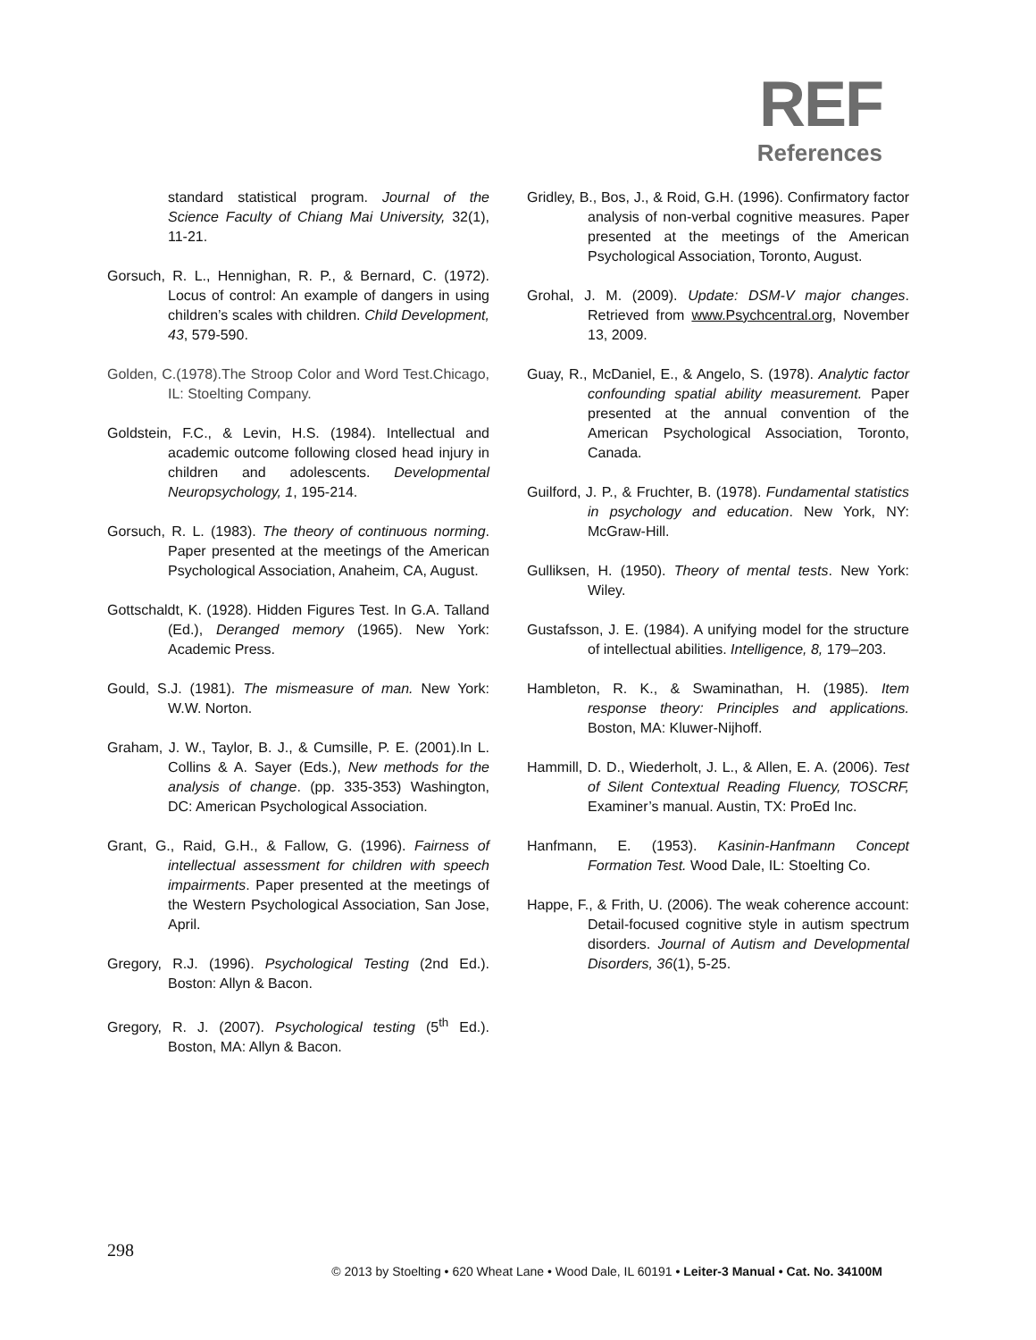REF
References
standard statistical program. Journal of the Science Faculty of Chiang Mai University, 32(1), 11-21.
Gorsuch, R. L., Hennighan, R. P., & Bernard, C. (1972). Locus of control: An example of dangers in using children’s scales with children. Child Development, 43, 579-590.
Golden, C.(1978).The Stroop Color and Word Test.Chicago, IL: Stoelting Company.
Goldstein, F.C., & Levin, H.S. (1984). Intellectual and academic outcome following closed head injury in children and adolescents. Developmental Neuropsychology, 1, 195-214.
Gorsuch, R. L. (1983). The theory of continuous norming. Paper presented at the meetings of the American Psychological Association, Anaheim, CA, August.
Gottschaldt, K. (1928). Hidden Figures Test. In G.A. Talland (Ed.), Deranged memory (1965). New York: Academic Press.
Gould, S.J. (1981). The mismeasure of man. New York: W.W. Norton.
Graham, J. W., Taylor, B. J., & Cumsille, P. E. (2001).In L. Collins & A. Sayer (Eds.), New methods for the analysis of change. (pp. 335-353) Washington, DC: American Psychological Association.
Grant, G., Raid, G.H., & Fallow, G. (1996). Fairness of intellectual assessment for children with speech impairments. Paper presented at the meetings of the Western Psychological Association, San Jose, April.
Gregory, R.J. (1996). Psychological Testing (2nd Ed.). Boston: Allyn & Bacon.
Gregory, R. J. (2007). Psychological testing (5<sup>th</sup> Ed.). Boston, MA: Allyn & Bacon.
Gridley, B., Bos, J., & Roid, G.H. (1996). Confirmatory factor analysis of non-verbal cognitive measures. Paper presented at the meetings of the American Psychological Association, Toronto, August.
Grohal, J. M. (2009). Update: DSM-V major changes. Retrieved from www.Psychcentral.org, November 13, 2009.
Guay, R., McDaniel, E., & Angelo, S. (1978). Analytic factor confounding spatial ability measurement. Paper presented at the annual convention of the American Psychological Association, Toronto, Canada.
Guilford, J. P., & Fruchter, B. (1978). Fundamental statistics in psychology and education. New York, NY: McGraw-Hill.
Gulliksen, H. (1950). Theory of mental tests. New York: Wiley.
Gustafsson, J. E. (1984). A unifying model for the structure of intellectual abilities. Intelligence, 8, 179–203.
Hambleton, R. K., & Swaminathan, H. (1985). Item response theory: Principles and applications. Boston, MA: Kluwer-Nijhoff.
Hammill, D. D., Wiederholt, J. L., & Allen, E. A. (2006). Test of Silent Contextual Reading Fluency, TOSCRF, Examiner’s manual. Austin, TX: ProEd Inc.
Hanfmann, E. (1953). Kasinin-Hanfmann Concept Formation Test. Wood Dale, IL: Stoelting Co.
Happe, F., & Frith, U. (2006). The weak coherence account: Detail-focused cognitive style in autism spectrum disorders. Journal of Autism and Developmental Disorders, 36(1), 5-25.
298
© 2013 by Stoelting • 620 Wheat Lane • Wood Dale, IL 60191 • Leiter-3 Manual • Cat. No. 34100M